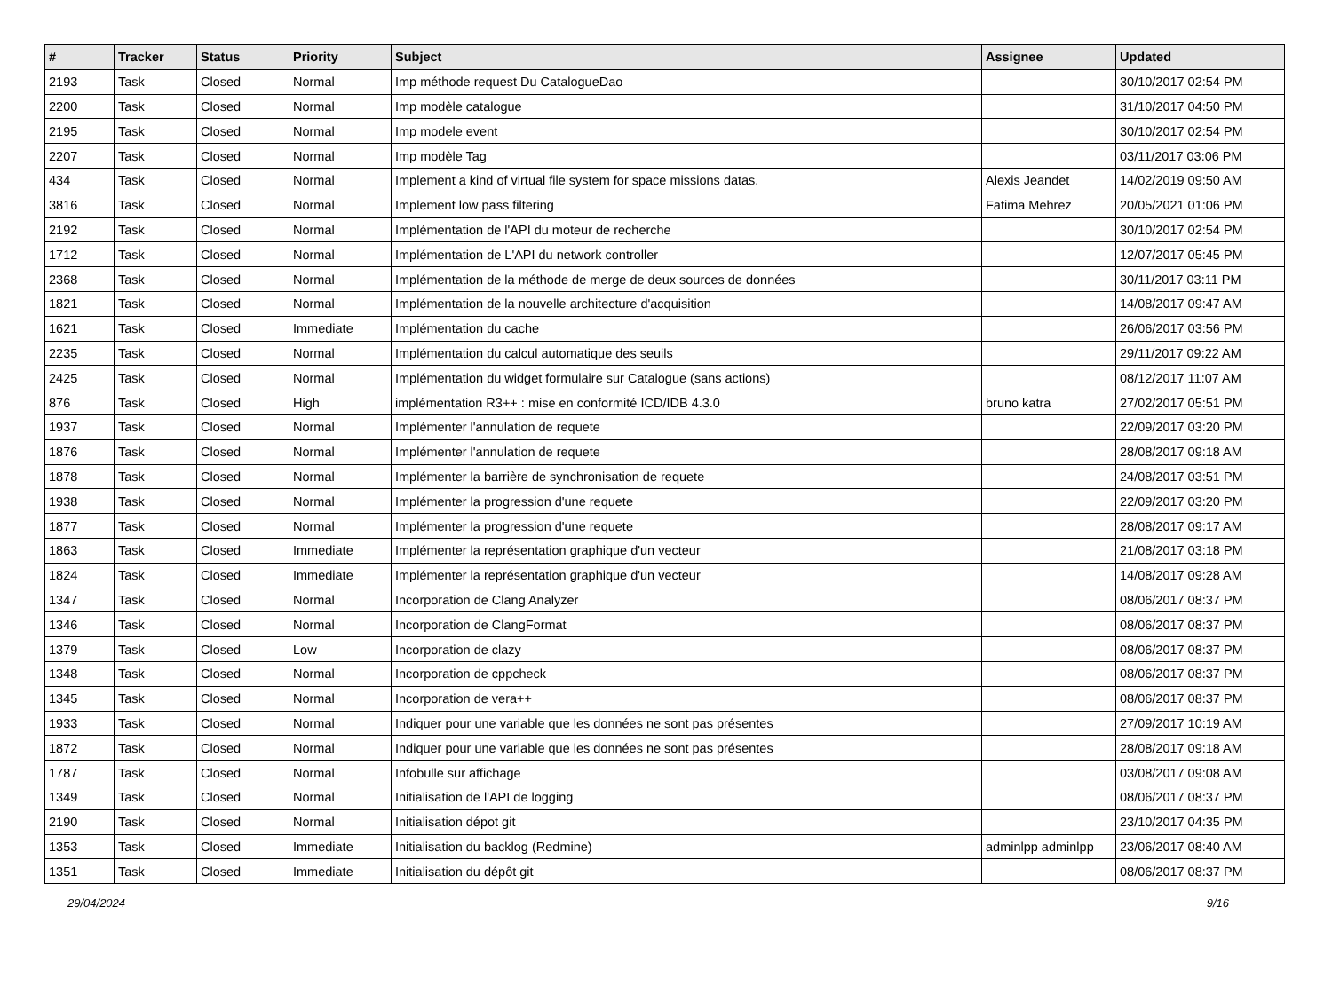| # | Tracker | Status | Priority | Subject | Assignee | Updated |
| --- | --- | --- | --- | --- | --- | --- |
| 2193 | Task | Closed | Normal | Imp méthode request Du CatalogueDao | | 30/10/2017 02:54 PM |
| 2200 | Task | Closed | Normal | Imp modèle catalogue | | 31/10/2017 04:50 PM |
| 2195 | Task | Closed | Normal | Imp modele event | | 30/10/2017 02:54 PM |
| 2207 | Task | Closed | Normal | Imp modèle Tag | | 03/11/2017 03:06 PM |
| 434 | Task | Closed | Normal | Implement a kind of virtual file system for space missions datas. | Alexis Jeandet | 14/02/2019 09:50 AM |
| 3816 | Task | Closed | Normal | Implement low pass filtering | Fatima Mehrez | 20/05/2021 01:06 PM |
| 2192 | Task | Closed | Normal | Implémentation de l'API du moteur de recherche | | 30/10/2017 02:54 PM |
| 1712 | Task | Closed | Normal | Implémentation de L'API du network controller | | 12/07/2017 05:45 PM |
| 2368 | Task | Closed | Normal | Implémentation de la méthode de merge de deux sources de données | | 30/11/2017 03:11 PM |
| 1821 | Task | Closed | Normal | Implémentation de la nouvelle architecture d'acquisition | | 14/08/2017 09:47 AM |
| 1621 | Task | Closed | Immediate | Implémentation du cache | | 26/06/2017 03:56 PM |
| 2235 | Task | Closed | Normal | Implémentation du calcul automatique des seuils | | 29/11/2017 09:22 AM |
| 2425 | Task | Closed | Normal | Implémentation du widget formulaire sur Catalogue (sans actions) | | 08/12/2017 11:07 AM |
| 876 | Task | Closed | High | implémentation R3++ : mise en conformité ICD/IDB 4.3.0 | bruno katra | 27/02/2017 05:51 PM |
| 1937 | Task | Closed | Normal | Implémenter l'annulation de requete | | 22/09/2017 03:20 PM |
| 1876 | Task | Closed | Normal | Implémenter l'annulation de requete | | 28/08/2017 09:18 AM |
| 1878 | Task | Closed | Normal | Implémenter la barrière de synchronisation de requete | | 24/08/2017 03:51 PM |
| 1938 | Task | Closed | Normal | Implémenter la progression d'une requete | | 22/09/2017 03:20 PM |
| 1877 | Task | Closed | Normal | Implémenter la progression d'une requete | | 28/08/2017 09:17 AM |
| 1863 | Task | Closed | Immediate | Implémenter la représentation graphique d'un vecteur | | 21/08/2017 03:18 PM |
| 1824 | Task | Closed | Immediate | Implémenter la représentation graphique d'un vecteur | | 14/08/2017 09:28 AM |
| 1347 | Task | Closed | Normal | Incorporation de Clang Analyzer | | 08/06/2017 08:37 PM |
| 1346 | Task | Closed | Normal | Incorporation de ClangFormat | | 08/06/2017 08:37 PM |
| 1379 | Task | Closed | Low | Incorporation de clazy | | 08/06/2017 08:37 PM |
| 1348 | Task | Closed | Normal | Incorporation de cppcheck | | 08/06/2017 08:37 PM |
| 1345 | Task | Closed | Normal | Incorporation de vera++ | | 08/06/2017 08:37 PM |
| 1933 | Task | Closed | Normal | Indiquer pour une variable que les données ne sont pas présentes | | 27/09/2017 10:19 AM |
| 1872 | Task | Closed | Normal | Indiquer pour une variable que les données ne sont pas présentes | | 28/08/2017 09:18 AM |
| 1787 | Task | Closed | Normal | Infobulle sur affichage | | 03/08/2017 09:08 AM |
| 1349 | Task | Closed | Normal | Initialisation de l'API de logging | | 08/06/2017 08:37 PM |
| 2190 | Task | Closed | Normal | Initialisation dépot git | | 23/10/2017 04:35 PM |
| 1353 | Task | Closed | Immediate | Initialisation du backlog (Redmine) | adminlpp adminlpp | 23/06/2017 08:40 AM |
| 1351 | Task | Closed | Immediate | Initialisation du dépôt git | | 08/06/2017 08:37 PM |
29/04/2024 9/16